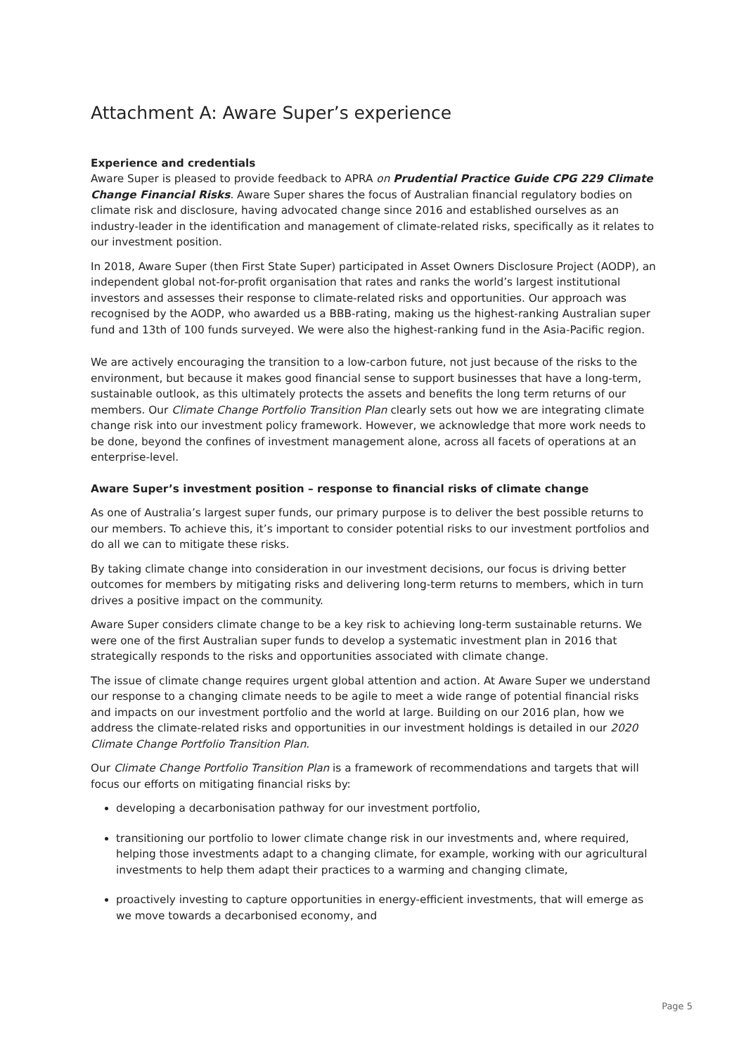Attachment A: Aware Super’s experience
Experience and credentials
Aware Super is pleased to provide feedback to APRA on Prudential Practice Guide CPG 229 Climate Change Financial Risks. Aware Super shares the focus of Australian financial regulatory bodies on climate risk and disclosure, having advocated change since 2016 and established ourselves as an industry-leader in the identification and management of climate-related risks, specifically as it relates to our investment position.
In 2018, Aware Super (then First State Super) participated in Asset Owners Disclosure Project (AODP), an independent global not-for-profit organisation that rates and ranks the world’s largest institutional investors and assesses their response to climate-related risks and opportunities. Our approach was recognised by the AODP, who awarded us a BBB-rating, making us the highest-ranking Australian super fund and 13th of 100 funds surveyed. We were also the highest-ranking fund in the Asia-Pacific region.
We are actively encouraging the transition to a low-carbon future, not just because of the risks to the environment, but because it makes good financial sense to support businesses that have a long-term, sustainable outlook, as this ultimately protects the assets and benefits the long term returns of our members. Our Climate Change Portfolio Transition Plan clearly sets out how we are integrating climate change risk into our investment policy framework. However, we acknowledge that more work needs to be done, beyond the confines of investment management alone, across all facets of operations at an enterprise-level.
Aware Super’s investment position – response to financial risks of climate change
As one of Australia’s largest super funds, our primary purpose is to deliver the best possible returns to our members. To achieve this, it’s important to consider potential risks to our investment portfolios and do all we can to mitigate these risks.
By taking climate change into consideration in our investment decisions, our focus is driving better outcomes for members by mitigating risks and delivering long-term returns to members, which in turn drives a positive impact on the community.
Aware Super considers climate change to be a key risk to achieving long-term sustainable returns. We were one of the first Australian super funds to develop a systematic investment plan in 2016 that strategically responds to the risks and opportunities associated with climate change.
The issue of climate change requires urgent global attention and action. At Aware Super we understand our response to a changing climate needs to be agile to meet a wide range of potential financial risks and impacts on our investment portfolio and the world at large. Building on our 2016 plan, how we address the climate-related risks and opportunities in our investment holdings is detailed in our 2020 Climate Change Portfolio Transition Plan.
Our Climate Change Portfolio Transition Plan is a framework of recommendations and targets that will focus our efforts on mitigating financial risks by:
developing a decarbonisation pathway for our investment portfolio,
transitioning our portfolio to lower climate change risk in our investments and, where required, helping those investments adapt to a changing climate, for example, working with our agricultural investments to help them adapt their practices to a warming and changing climate,
proactively investing to capture opportunities in energy-efficient investments, that will emerge as we move towards a decarbonised economy, and
Page 5